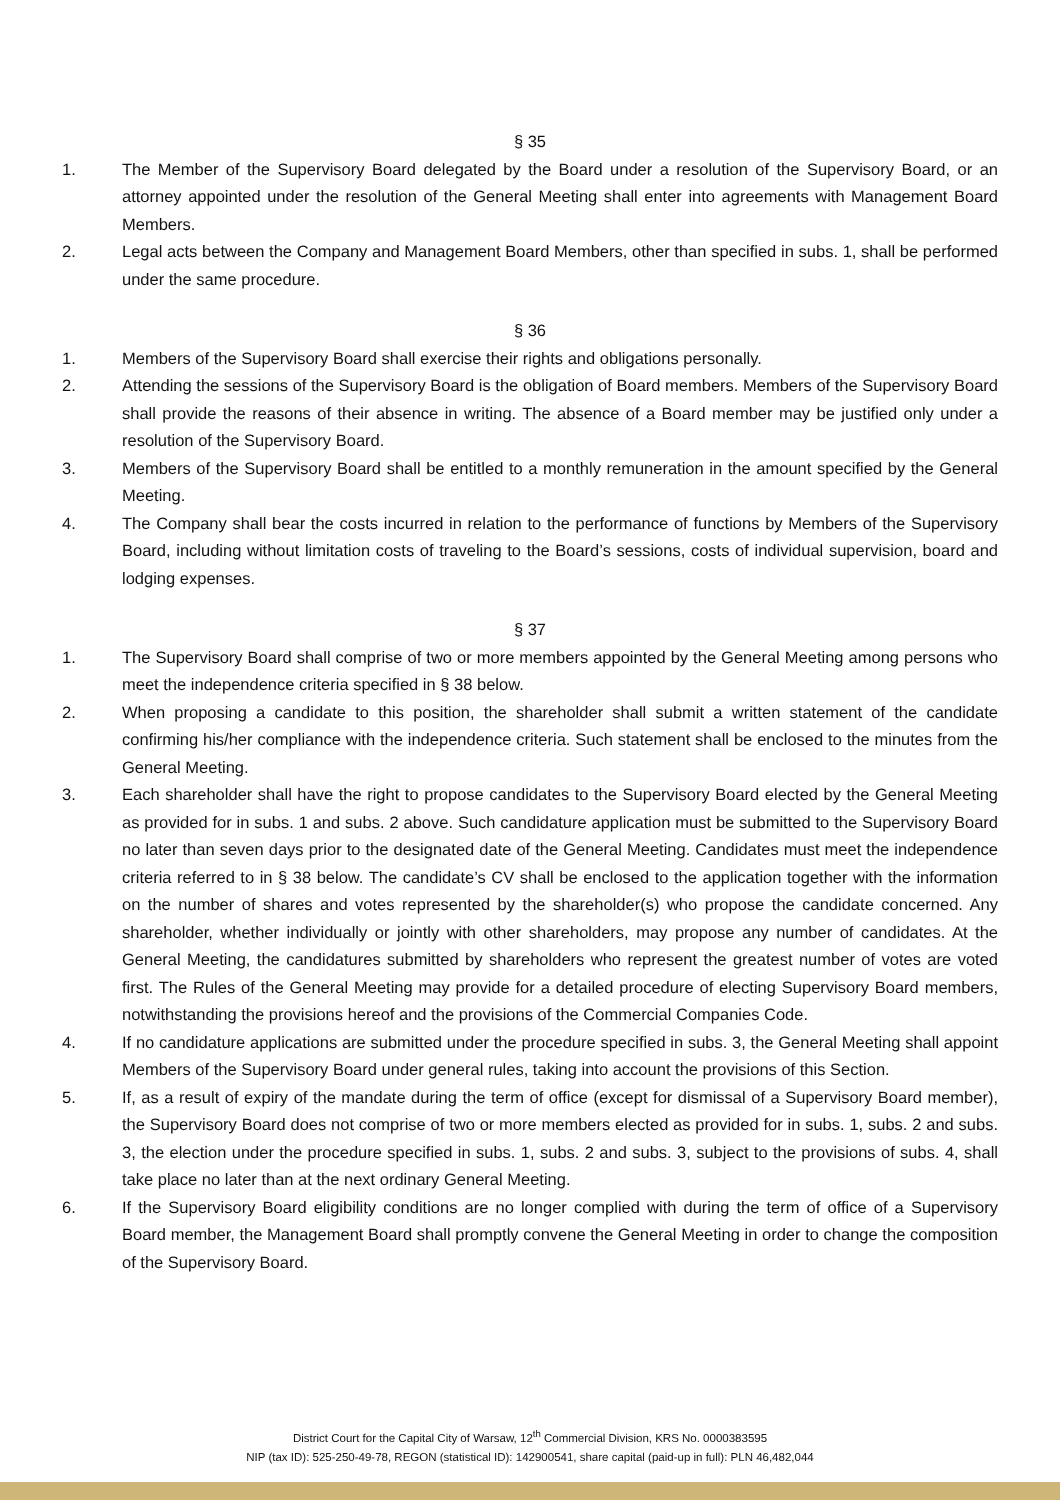§ 35
1. The Member of the Supervisory Board delegated by the Board under a resolution of the Supervisory Board, or an attorney appointed under the resolution of the General Meeting shall enter into agreements with Management Board Members.
2. Legal acts between the Company and Management Board Members, other than specified in subs. 1, shall be performed under the same procedure.
§ 36
1. Members of the Supervisory Board shall exercise their rights and obligations personally.
2. Attending the sessions of the Supervisory Board is the obligation of Board members. Members of the Supervisory Board shall provide the reasons of their absence in writing. The absence of a Board member may be justified only under a resolution of the Supervisory Board.
3. Members of the Supervisory Board shall be entitled to a monthly remuneration in the amount specified by the General Meeting.
4. The Company shall bear the costs incurred in relation to the performance of functions by Members of the Supervisory Board, including without limitation costs of traveling to the Board’s sessions, costs of individual supervision, board and lodging expenses.
§ 37
1. The Supervisory Board shall comprise of two or more members appointed by the General Meeting among persons who meet the independence criteria specified in § 38 below.
2. When proposing a candidate to this position, the shareholder shall submit a written statement of the candidate confirming his/her compliance with the independence criteria. Such statement shall be enclosed to the minutes from the General Meeting.
3. Each shareholder shall have the right to propose candidates to the Supervisory Board elected by the General Meeting as provided for in subs. 1 and subs. 2 above. Such candidature application must be submitted to the Supervisory Board no later than seven days prior to the designated date of the General Meeting. Candidates must meet the independence criteria referred to in § 38 below. The candidate’s CV shall be enclosed to the application together with the information on the number of shares and votes represented by the shareholder(s) who propose the candidate concerned. Any shareholder, whether individually or jointly with other shareholders, may propose any number of candidates. At the General Meeting, the candidatures submitted by shareholders who represent the greatest number of votes are voted first. The Rules of the General Meeting may provide for a detailed procedure of electing Supervisory Board members, notwithstanding the provisions hereof and the provisions of the Commercial Companies Code.
4. If no candidature applications are submitted under the procedure specified in subs. 3, the General Meeting shall appoint Members of the Supervisory Board under general rules, taking into account the provisions of this Section.
5. If, as a result of expiry of the mandate during the term of office (except for dismissal of a Supervisory Board member), the Supervisory Board does not comprise of two or more members elected as provided for in subs. 1, subs. 2 and subs. 3, the election under the procedure specified in subs. 1, subs. 2 and subs. 3, subject to the provisions of subs. 4, shall take place no later than at the next ordinary General Meeting.
6. If the Supervisory Board eligibility conditions are no longer complied with during the term of office of a Supervisory Board member, the Management Board shall promptly convene the General Meeting in order to change the composition of the Supervisory Board.
District Court for the Capital City of Warsaw, 12<sup>th</sup> Commercial Division, KRS No. 0000383595
NIP (tax ID): 525-250-49-78, REGON (statistical ID): 142900541, share capital (paid-up in full): PLN 46,482,044